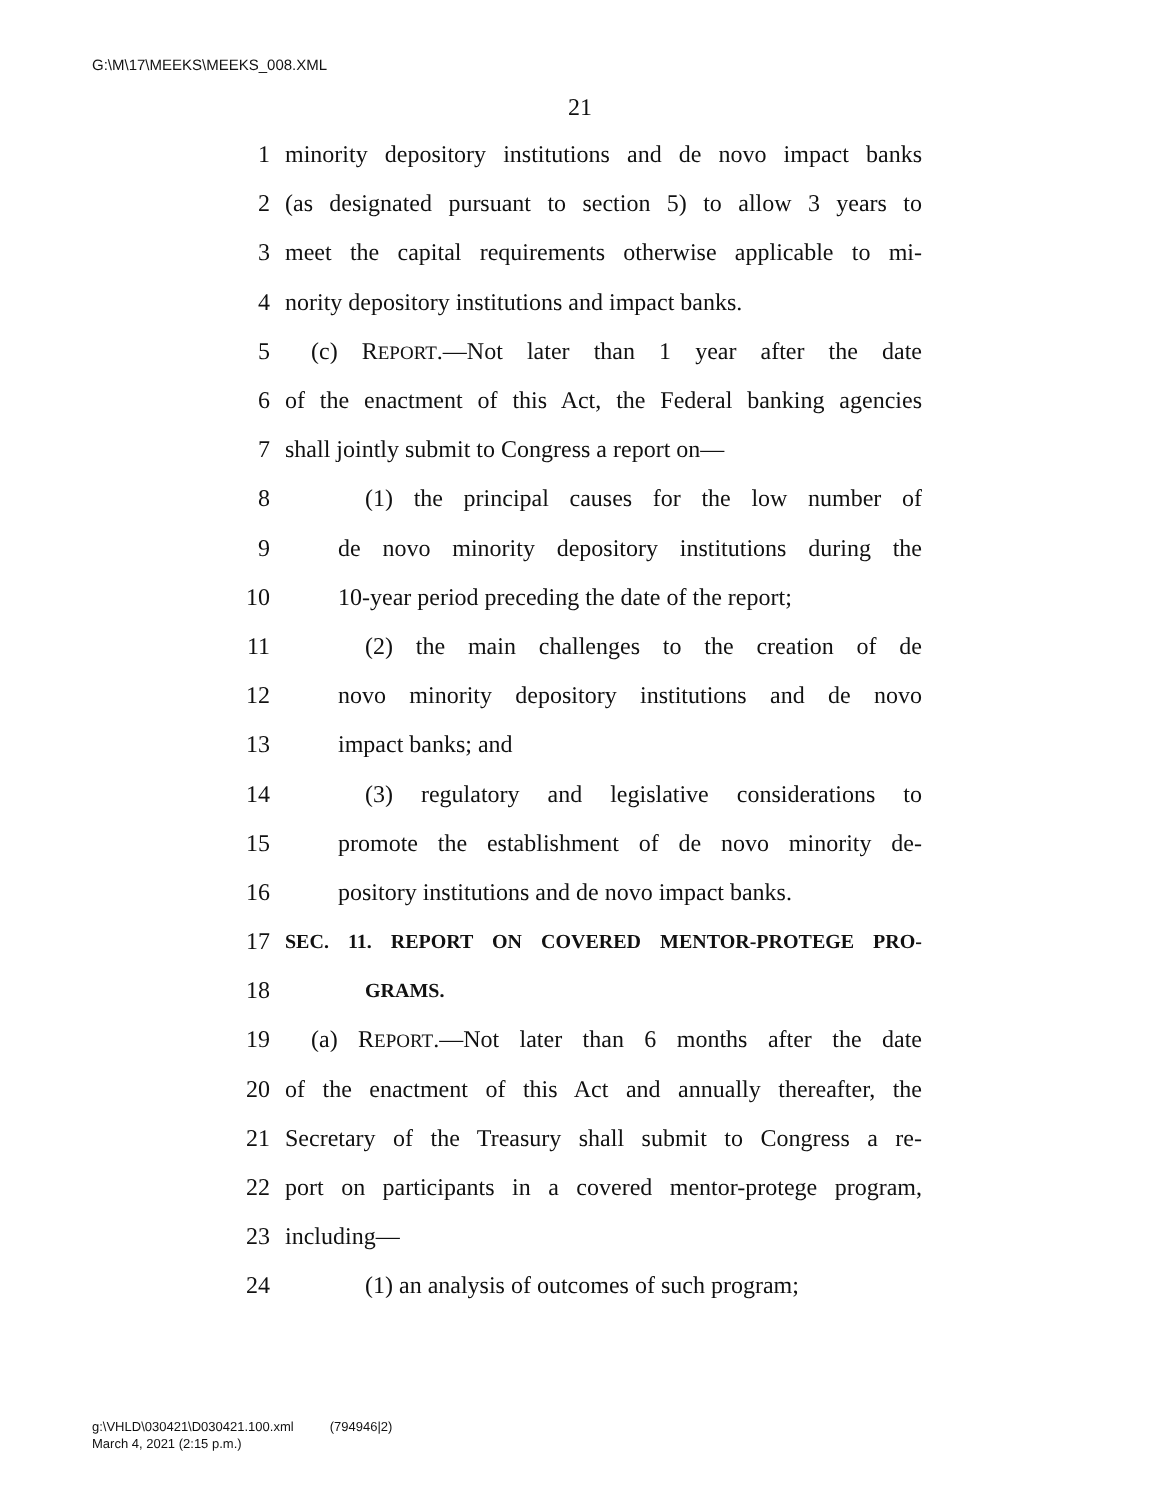G:\M\17\MEEKS\MEEKS_008.XML
21
1 minority depository institutions and de novo impact banks
2 (as designated pursuant to section 5) to allow 3 years to
3 meet the capital requirements otherwise applicable to mi-
4 nority depository institutions and impact banks.
5 (c) REPORT.—Not later than 1 year after the date
6 of the enactment of this Act, the Federal banking agencies
7 shall jointly submit to Congress a report on—
8 (1) the principal causes for the low number of
9 de novo minority depository institutions during the
10 10-year period preceding the date of the report;
11 (2) the main challenges to the creation of de
12 novo minority depository institutions and de novo
13 impact banks; and
14 (3) regulatory and legislative considerations to
15 promote the establishment of de novo minority de-
16 pository institutions and de novo impact banks.
17 SEC. 11. REPORT ON COVERED MENTOR-PROTEGE PRO-
18 GRAMS.
19 (a) REPORT.—Not later than 6 months after the date
20 of the enactment of this Act and annually thereafter, the
21 Secretary of the Treasury shall submit to Congress a re-
22 port on participants in a covered mentor-protege program,
23 including—
24 (1) an analysis of outcomes of such program;
g:\VHLD\030421\D030421.100.xml (794946|2)
March 4, 2021 (2:15 p.m.)